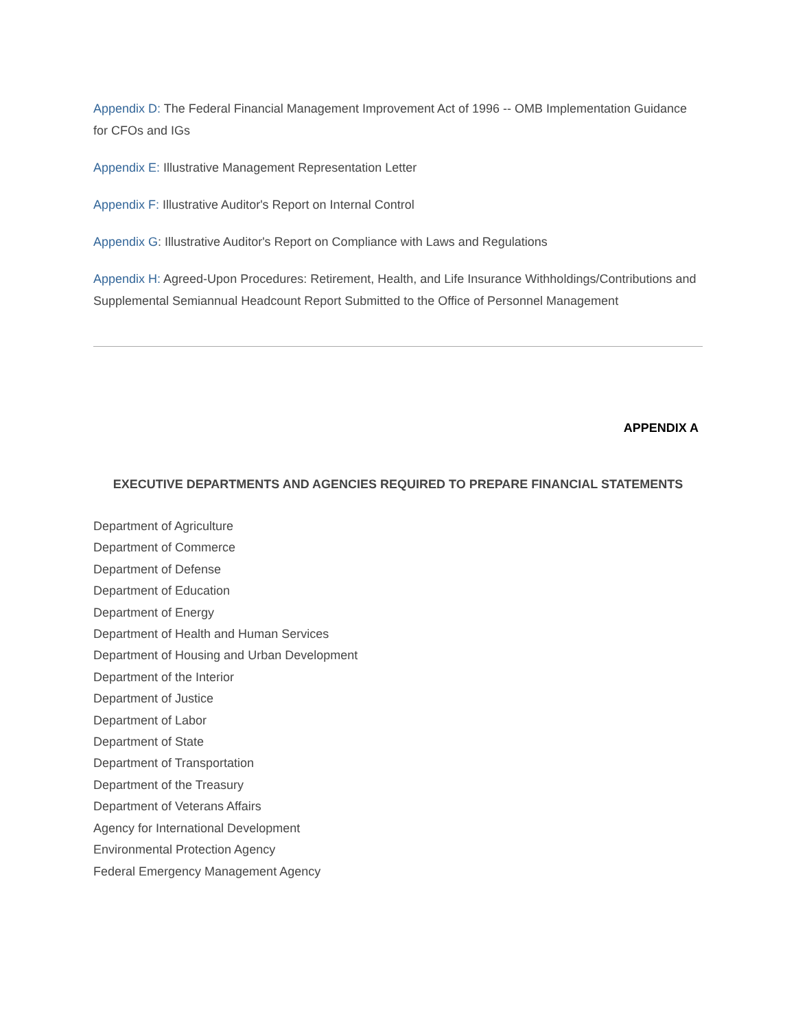Appendix D: The Federal Financial Management Improvement Act of 1996 -- OMB Implementation Guidance for CFOs and IGs
Appendix E: Illustrative Management Representation Letter
Appendix F: Illustrative Auditor's Report on Internal Control
Appendix G: Illustrative Auditor's Report on Compliance with Laws and Regulations
Appendix H: Agreed-Upon Procedures: Retirement, Health, and Life Insurance Withholdings/Contributions and Supplemental Semiannual Headcount Report Submitted to the Office of Personnel Management
APPENDIX A
EXECUTIVE DEPARTMENTS AND AGENCIES REQUIRED TO PREPARE FINANCIAL STATEMENTS
Department of Agriculture
Department of Commerce
Department of Defense
Department of Education
Department of Energy
Department of Health and Human Services
Department of Housing and Urban Development
Department of the Interior
Department of Justice
Department of Labor
Department of State
Department of Transportation
Department of the Treasury
Department of Veterans Affairs
Agency for International Development
Environmental Protection Agency
Federal Emergency Management Agency